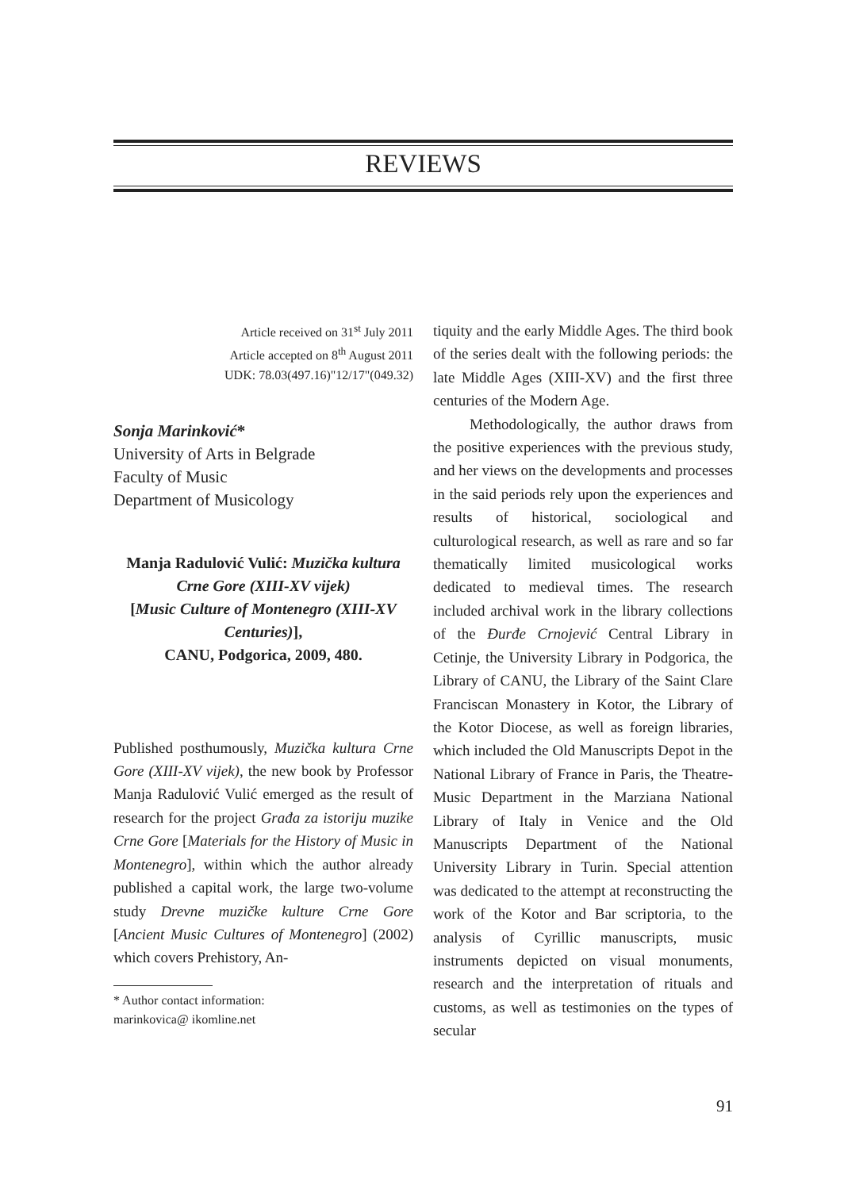REVIEWS
Article received on 31<sup>st</sup> July 2011
Article accepted on 8<sup>th</sup> August 2011
UDK: 78.03(497.16)"12/17"(049.32)
Sonja Marinković*
University of Arts in Belgrade
Faculty of Music
Department of Musicology
Manja Radulović Vulić: Muzička kultura Crne Gore (XIII-XV vijek)
[Music Culture of Montenegro (XIII-XV Centuries)],
CANU, Podgorica, 2009, 480.
Published posthumously, Muzička kultura Crne Gore (XIII-XV vijek), the new book by Professor Manja Radulović Vulić emerged as the result of research for the project Građa za istoriju muzike Crne Gore [Materials for the History of Music in Montenegro], within which the author already published a capital work, the large two-volume study Drevne muzičke kulture Crne Gore [Ancient Music Cultures of Montenegro] (2002) which covers Prehistory, An-
* Author contact information:
marinkovica@ ikomline.net
tiquity and the early Middle Ages. The third book of the series dealt with the following periods: the late Middle Ages (XIII-XV) and the first three centuries of the Modern Age.
Methodologically, the author draws from the positive experiences with the previous study, and her views on the developments and processes in the said periods rely upon the experiences and results of historical, sociological and culturological research, as well as rare and so far thematically limited musicological works dedicated to medieval times. The research included archival work in the library collections of the Đurđe Crnojević Central Library in Cetinje, the University Library in Podgorica, the Library of CANU, the Library of the Saint Clare Franciscan Monastery in Kotor, the Library of the Kotor Diocese, as well as foreign libraries, which included the Old Manuscripts Depot in the National Library of France in Paris, the Theatre-Music Department in the Marziana National Library of Italy in Venice and the Old Manuscripts Department of the National University Library in Turin. Special attention was dedicated to the attempt at reconstructing the work of the Kotor and Bar scriptoria, to the analysis of Cyrillic manuscripts, music instruments depicted on visual monuments, research and the interpretation of rituals and customs, as well as testimonies on the types of secular
91